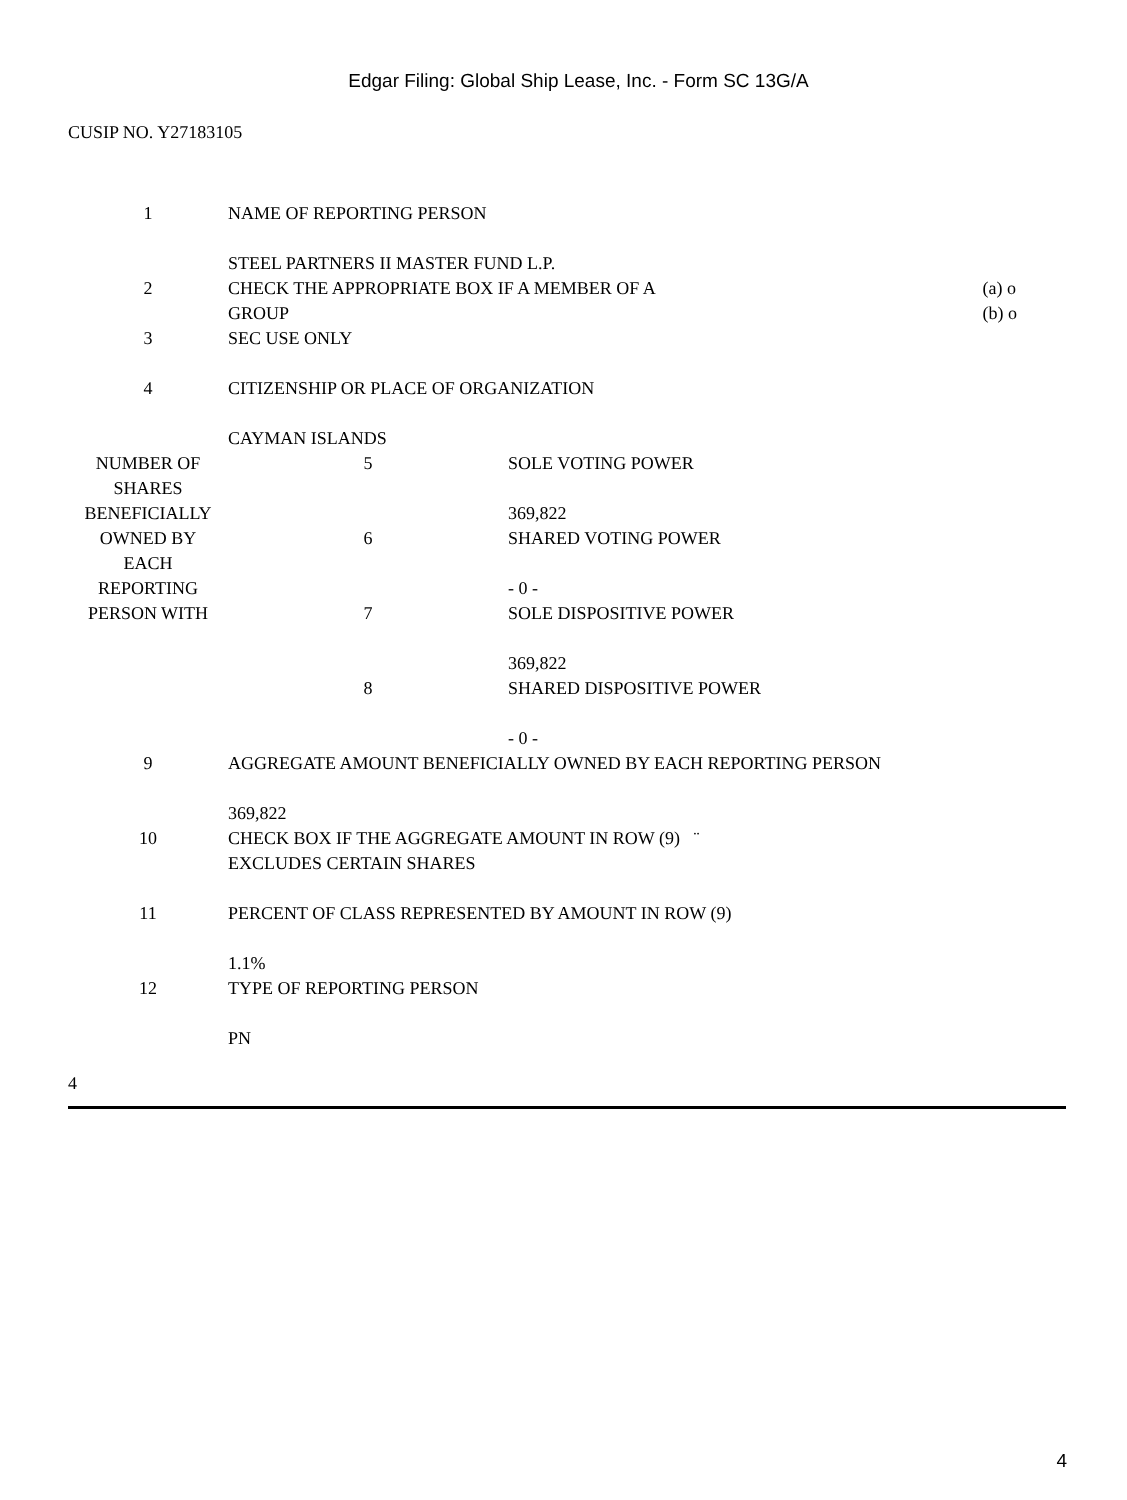Edgar Filing: Global Ship Lease, Inc. - Form SC 13G/A
CUSIP NO. Y27183105
| 1 | NAME OF REPORTING PERSON STEEL PARTNERS II MASTER FUND L.P. | | |
| 2 | CHECK THE APPROPRIATE BOX IF A MEMBER OF A GROUP | | (a) o (b) o |
| 3 | SEC USE ONLY | | |
| 4 | CITIZENSHIP OR PLACE OF ORGANIZATION CAYMAN ISLANDS | | |
| NUMBER OF SHARES BENEFICIALLY OWNED BY EACH REPORTING PERSON WITH | 5 | SOLE VOTING POWER 369,822 | |
| | 6 | SHARED VOTING POWER - 0 - | |
| | 7 | SOLE DISPOSITIVE POWER 369,822 | |
| | 8 | SHARED DISPOSITIVE POWER - 0 - | |
| 9 | AGGREGATE AMOUNT BENEFICIALLY OWNED BY EACH REPORTING PERSON 369,822 | | |
| 10 | CHECK BOX IF THE AGGREGATE AMOUNT IN ROW (9) ¨ EXCLUDES CERTAIN SHARES | | |
| 11 | PERCENT OF CLASS REPRESENTED BY AMOUNT IN ROW (9) 1.1% | | |
| 12 | TYPE OF REPORTING PERSON PN | | |
4
4